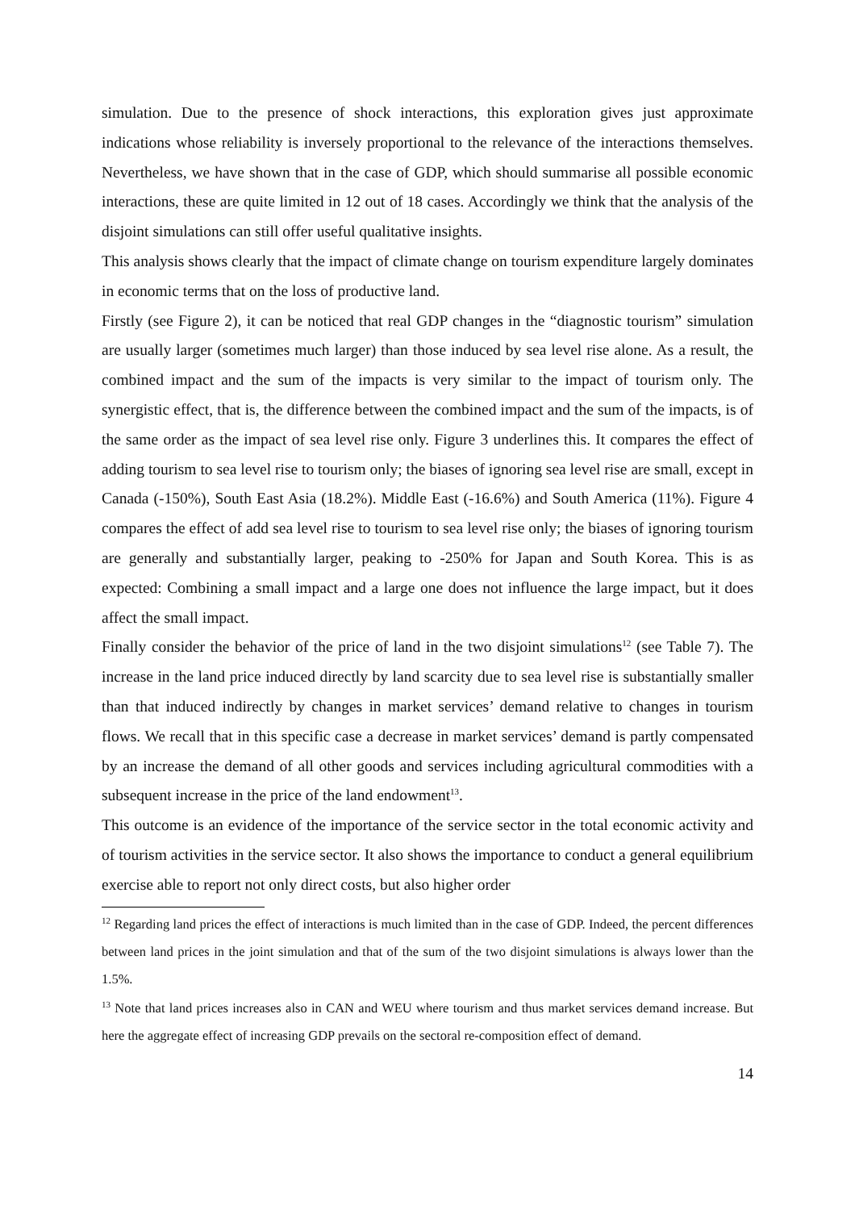simulation. Due to the presence of shock interactions, this exploration gives just approximate indications whose reliability is inversely proportional to the relevance of the interactions themselves. Nevertheless, we have shown that in the case of GDP, which should summarise all possible economic interactions, these are quite limited in 12 out of 18 cases. Accordingly we think that the analysis of the disjoint simulations can still offer useful qualitative insights.
This analysis shows clearly that the impact of climate change on tourism expenditure largely dominates in economic terms that on the loss of productive land.
Firstly (see Figure 2), it can be noticed that real GDP changes in the “diagnostic tourism” simulation are usually larger (sometimes much larger) than those induced by sea level rise alone. As a result, the combined impact and the sum of the impacts is very similar to the impact of tourism only. The synergistic effect, that is, the difference between the combined impact and the sum of the impacts, is of the same order as the impact of sea level rise only. Figure 3 underlines this. It compares the effect of adding tourism to sea level rise to tourism only; the biases of ignoring sea level rise are small, except in Canada (-150%), South East Asia (18.2%). Middle East (-16.6%) and South America (11%). Figure 4 compares the effect of add sea level rise to tourism to sea level rise only; the biases of ignoring tourism are generally and substantially larger, peaking to -250% for Japan and South Korea. This is as expected: Combining a small impact and a large one does not influence the large impact, but it does affect the small impact.
Finally consider the behavior of the price of land in the two disjoint simulations<sup>12</sup> (see Table 7). The increase in the land price induced directly by land scarcity due to sea level rise is substantially smaller than that induced indirectly by changes in market services’ demand relative to changes in tourism flows. We recall that in this specific case a decrease in market services’ demand is partly compensated by an increase the demand of all other goods and services including agricultural commodities with a subsequent increase in the price of the land endowment<sup>13</sup>.
This outcome is an evidence of the importance of the service sector in the total economic activity and of tourism activities in the service sector. It also shows the importance to conduct a general equilibrium exercise able to report not only direct costs, but also higher order
<sup>12</sup> Regarding land prices the effect of interactions is much limited than in the case of GDP. Indeed, the percent differences between land prices in the joint simulation and that of the sum of the two disjoint simulations is always lower than the 1.5%.
<sup>13</sup> Note that land prices increases also in CAN and WEU where tourism and thus market services demand increase. But here the aggregate effect of increasing GDP prevails on the sectoral re-composition effect of demand.
14